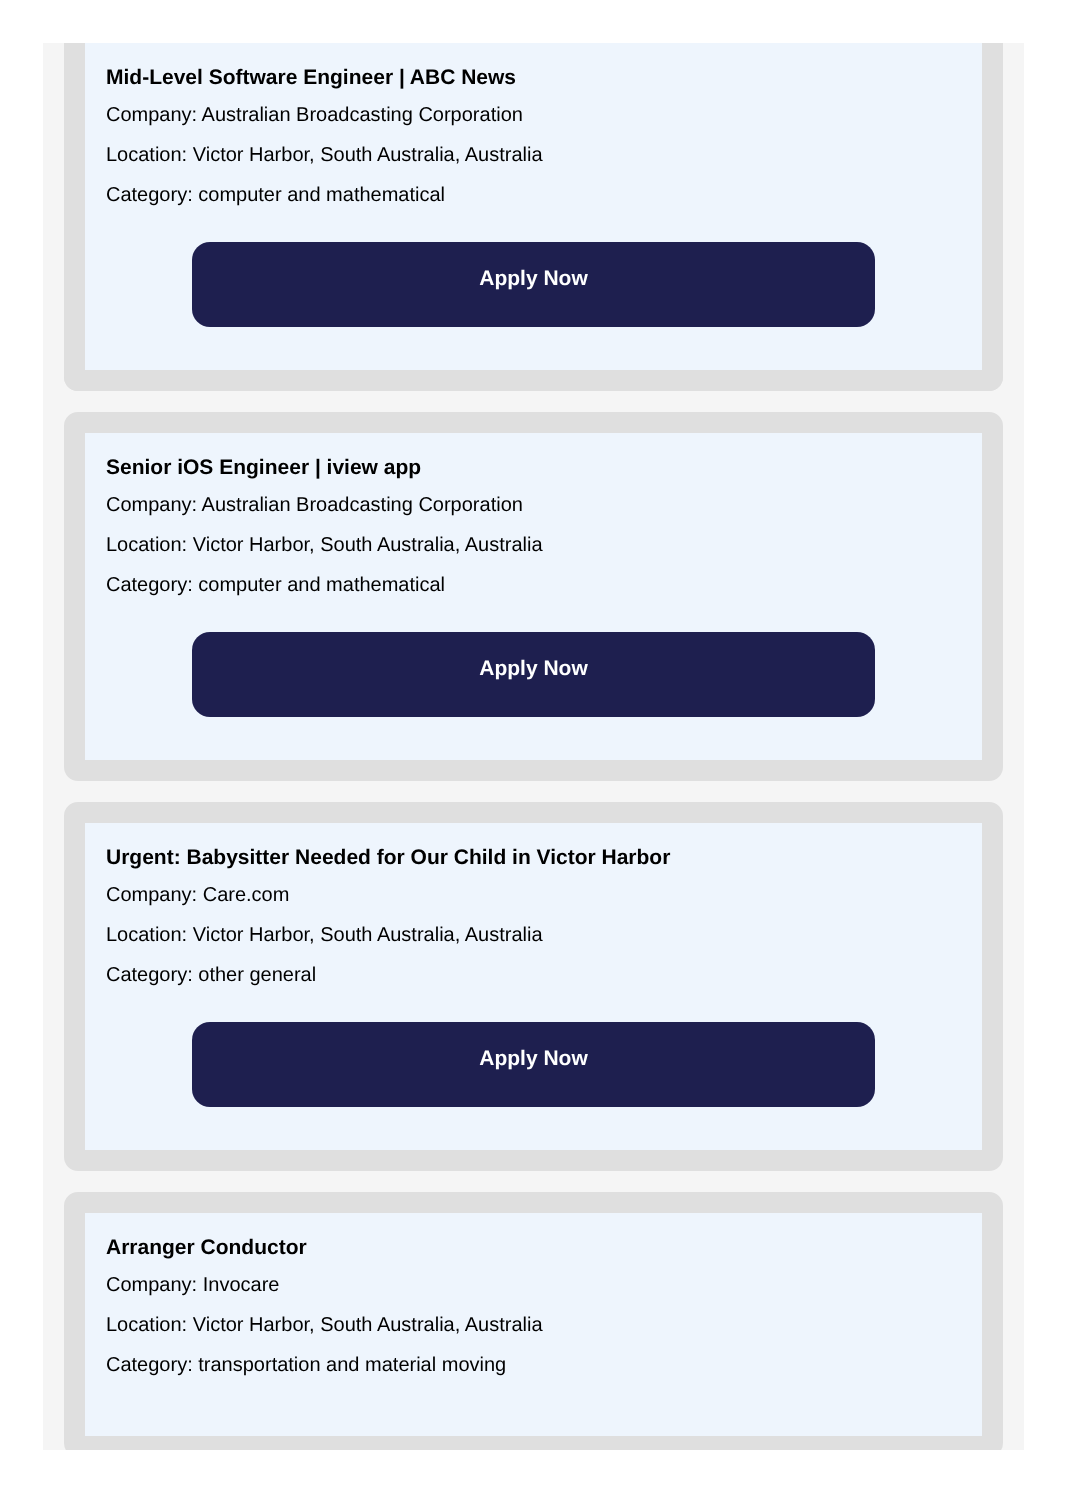Mid-Level Software Engineer | ABC News
Company: Australian Broadcasting Corporation
Location: Victor Harbor, South Australia, Australia
Category: computer and mathematical
Apply Now
Senior iOS Engineer | iview app
Company: Australian Broadcasting Corporation
Location: Victor Harbor, South Australia, Australia
Category: computer and mathematical
Apply Now
Urgent: Babysitter Needed for Our Child in Victor Harbor
Company: Care.com
Location: Victor Harbor, South Australia, Australia
Category: other general
Apply Now
Arranger Conductor
Company: Invocare
Location: Victor Harbor, South Australia, Australia
Category: transportation and material moving